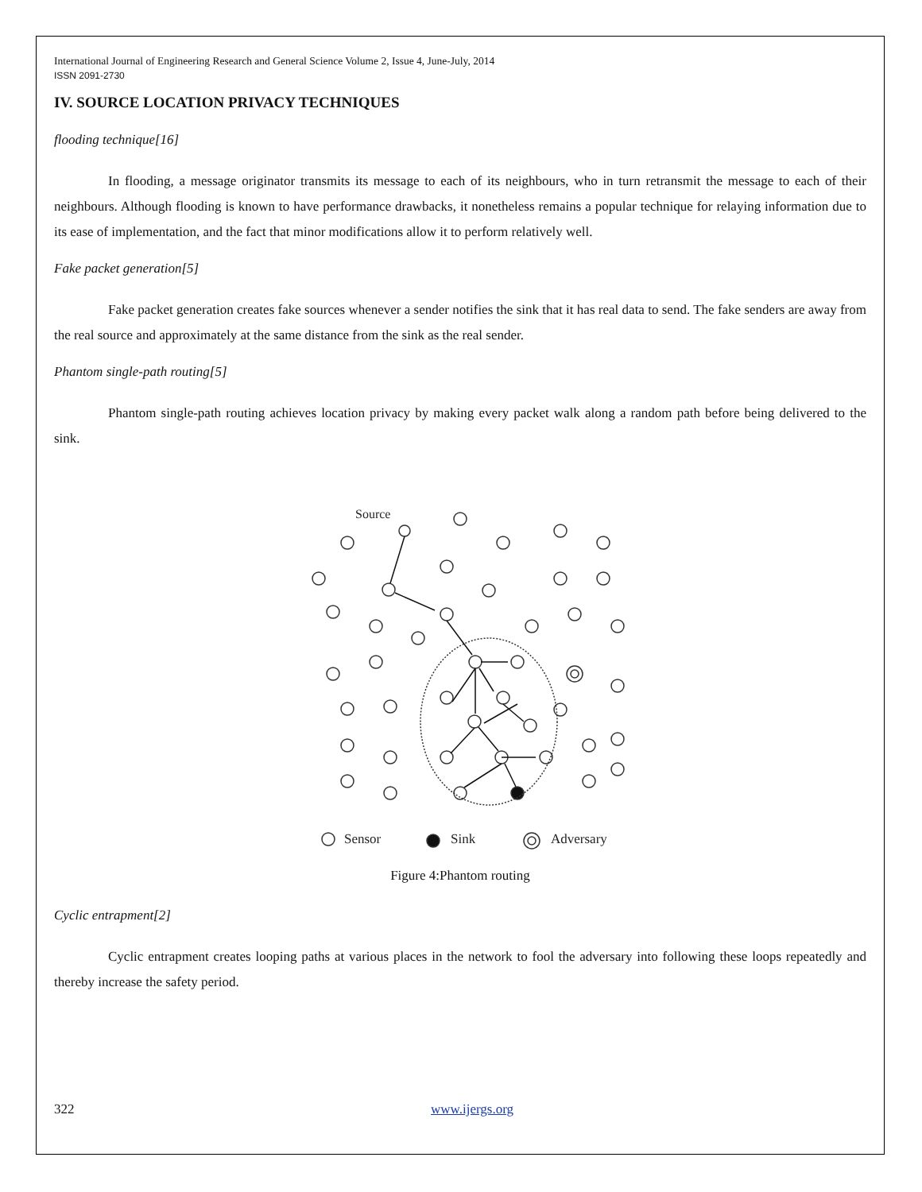International Journal of Engineering Research and General Science Volume 2, Issue 4, June-July, 2014
ISSN 2091-2730
IV. SOURCE LOCATION PRIVACY TECHNIQUES
flooding technique[16]
In flooding, a message originator transmits its message to each of its neighbours, who in turn retransmit the message to each of their neighbours. Although flooding is known to have performance drawbacks, it nonetheless remains a popular technique for relaying information due to its ease of implementation, and the fact that minor modifications allow it to perform relatively well.
Fake packet generation[5]
Fake packet generation creates fake sources whenever a sender notifies the sink that it has real data to send. The fake senders are away from the real source and approximately at the same distance from the sink as the real sender.
Phantom single-path routing[5]
Phantom single-path routing achieves location privacy by making every packet walk along a random path before being delivered to the sink.
Source
Sensor
Sink
Adversary
Figure 4:Phantom routing
Cyclic entrapment[2]
Cyclic entrapment creates looping paths at various places in the network to fool the adversary into following these loops repeatedly and thereby increase the safety period.
322 www.ijergs.org